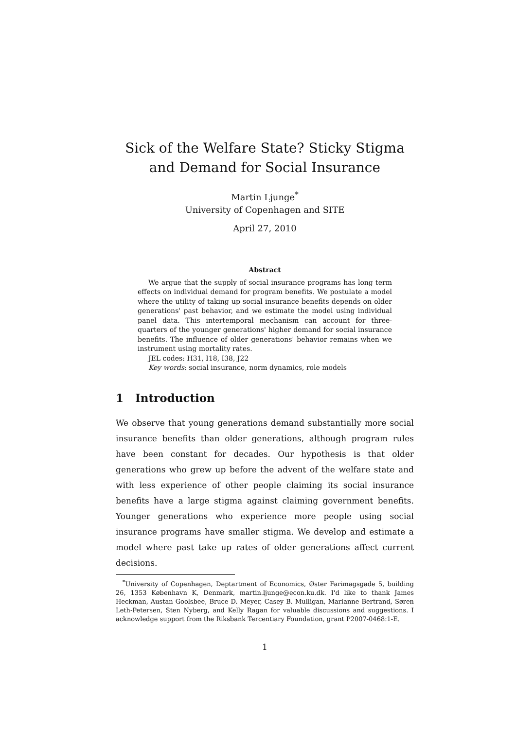Sick of the Welfare State? Sticky Stigma and Demand for Social Insurance
Martin Ljunge<sup>*</sup>
University of Copenhagen and SITE
April 27, 2010
Abstract
We argue that the supply of social insurance programs has long term effects on individual demand for program benefits. We postulate a model where the utility of taking up social insurance benefits depends on older generations' past behavior, and we estimate the model using individual panel data. This intertemporal mechanism can account for three-quarters of the younger generations' higher demand for social insurance benefits. The influence of older generations' behavior remains when we instrument using mortality rates.
JEL codes: H31, I18, I38, J22
Key words: social insurance, norm dynamics, role models
1 Introduction
We observe that young generations demand substantially more social insurance benefits than older generations, although program rules have been constant for decades. Our hypothesis is that older generations who grew up before the advent of the welfare state and with less experience of other people claiming its social insurance benefits have a large stigma against claiming government benefits. Younger generations who experience more people using social insurance programs have smaller stigma. We develop and estimate a model where past take up rates of older generations affect current decisions.
<sup>*</sup> University of Copenhagen, Deptartment of Economics, Øster Farimagsgade 5, building 26, 1353 København K, Denmark, martin.ljunge@econ.ku.dk. I'd like to thank James Heckman, Austan Goolsbee, Bruce D. Meyer, Casey B. Mulligan, Marianne Bertrand, Søren Leth-Petersen, Sten Nyberg, and Kelly Ragan for valuable discussions and suggestions. I acknowledge support from the Riksbank Tercentiary Foundation, grant P2007-0468:1-E.
1